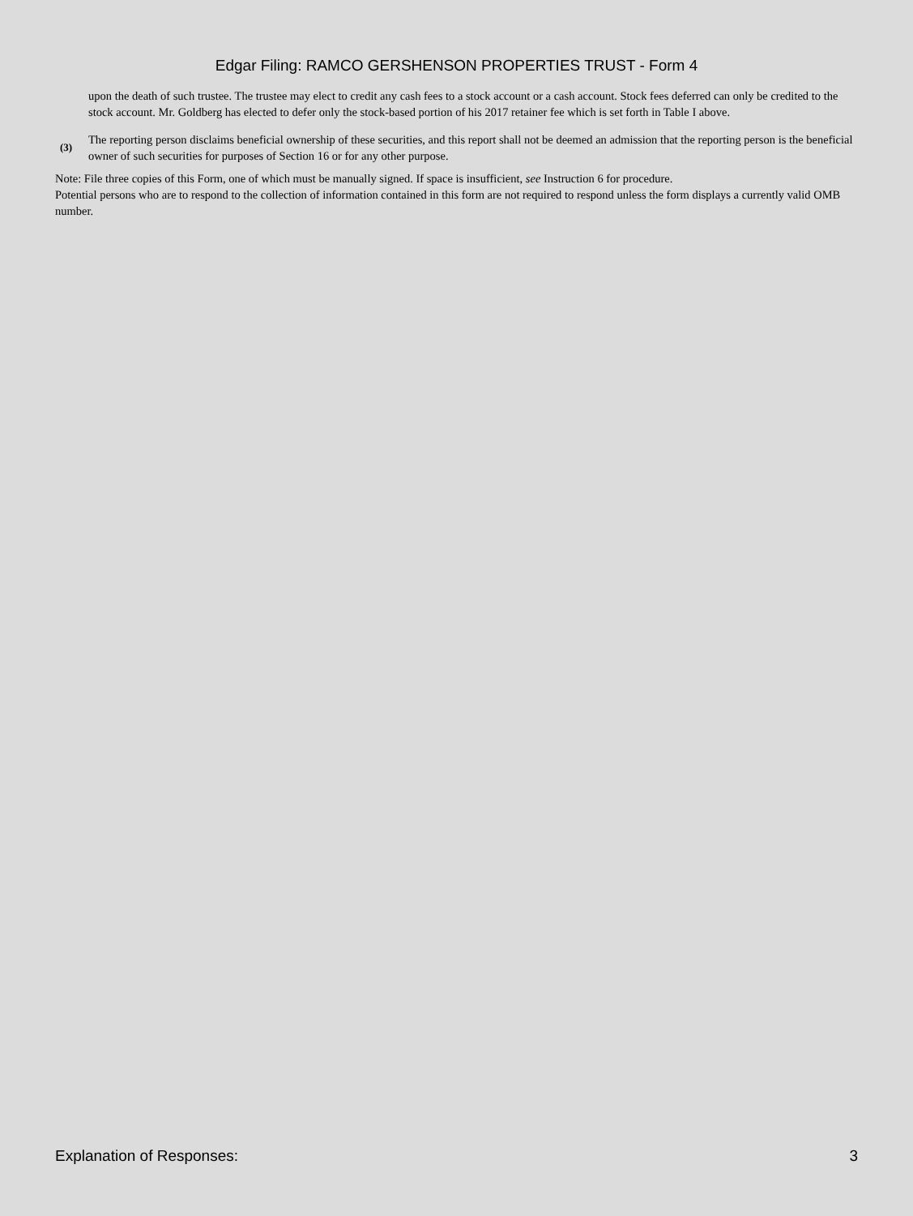Edgar Filing: RAMCO GERSHENSON PROPERTIES TRUST - Form 4
upon the death of such trustee. The trustee may elect to credit any cash fees to a stock account or a cash account. Stock fees deferred can only be credited to the stock account. Mr. Goldberg has elected to defer only the stock-based portion of his 2017 retainer fee which is set forth in Table I above.
(3)
The reporting person disclaims beneficial ownership of these securities, and this report shall not be deemed an admission that the reporting person is the beneficial owner of such securities for purposes of Section 16 or for any other purpose.
Note: File three copies of this Form, one of which must be manually signed. If space is insufficient, see Instruction 6 for procedure.
Potential persons who are to respond to the collection of information contained in this form are not required to respond unless the form displays a currently valid OMB number.
Explanation of Responses: 3